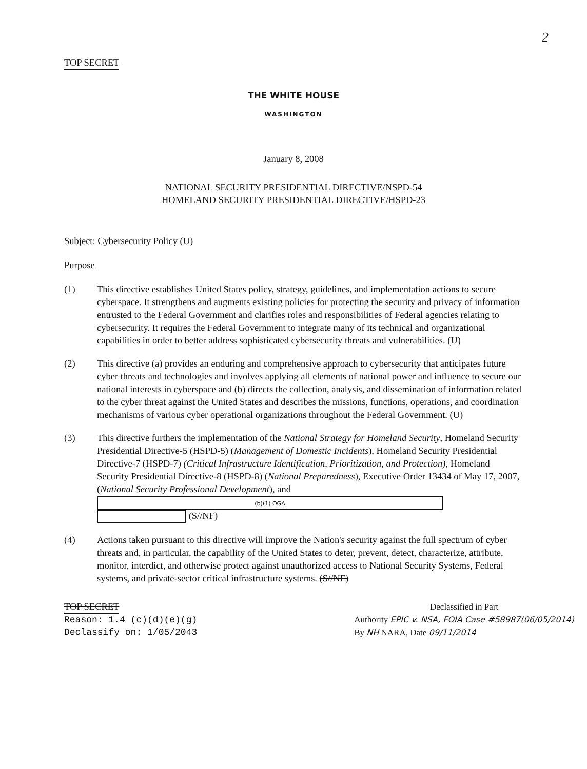2
TOP SECRET
THE WHITE HOUSE
WASHINGTON
January 8, 2008
NATIONAL SECURITY PRESIDENTIAL DIRECTIVE/NSPD-54
HOMELAND SECURITY PRESIDENTIAL DIRECTIVE/HSPD-23
Subject: Cybersecurity Policy (U)
Purpose
(1) This directive establishes United States policy, strategy, guidelines, and implementation actions to secure cyberspace. It strengthens and augments existing policies for protecting the security and privacy of information entrusted to the Federal Government and clarifies roles and responsibilities of Federal agencies relating to cybersecurity. It requires the Federal Government to integrate many of its technical and organizational capabilities in order to better address sophisticated cybersecurity threats and vulnerabilities. (U)
(2) This directive (a) provides an enduring and comprehensive approach to cybersecurity that anticipates future cyber threats and technologies and involves applying all elements of national power and influence to secure our national interests in cyberspace and (b) directs the collection, analysis, and dissemination of information related to the cyber threat against the United States and describes the missions, functions, operations, and coordination mechanisms of various cyber operational organizations throughout the Federal Government. (U)
(3) This directive furthers the implementation of the National Strategy for Homeland Security, Homeland Security Presidential Directive-5 (HSPD-5) (Management of Domestic Incidents), Homeland Security Presidential Directive-7 (HSPD-7) (Critical Infrastructure Identification, Prioritization, and Protection), Homeland Security Presidential Directive-8 (HSPD-8) (National Preparedness), Executive Order 13434 of May 17, 2007, (National Security Professional Development), and (b)(1) OGA
(S//NF)
(4) Actions taken pursuant to this directive will improve the Nation's security against the full spectrum of cyber threats and, in particular, the capability of the United States to deter, prevent, detect, characterize, attribute, monitor, interdict, and otherwise protect against unauthorized access to National Security Systems, Federal systems, and private-sector critical infrastructure systems. (S//NF)
TOP SECRET
Reason: 1.4 (c)(d)(e)(g)
Declassify on: 1/05/2043
Declassified in Part
Authority EPIC v. NSA, FOIA Case #58987(06/05/2014)
By NH NARA, Date 09/11/2014